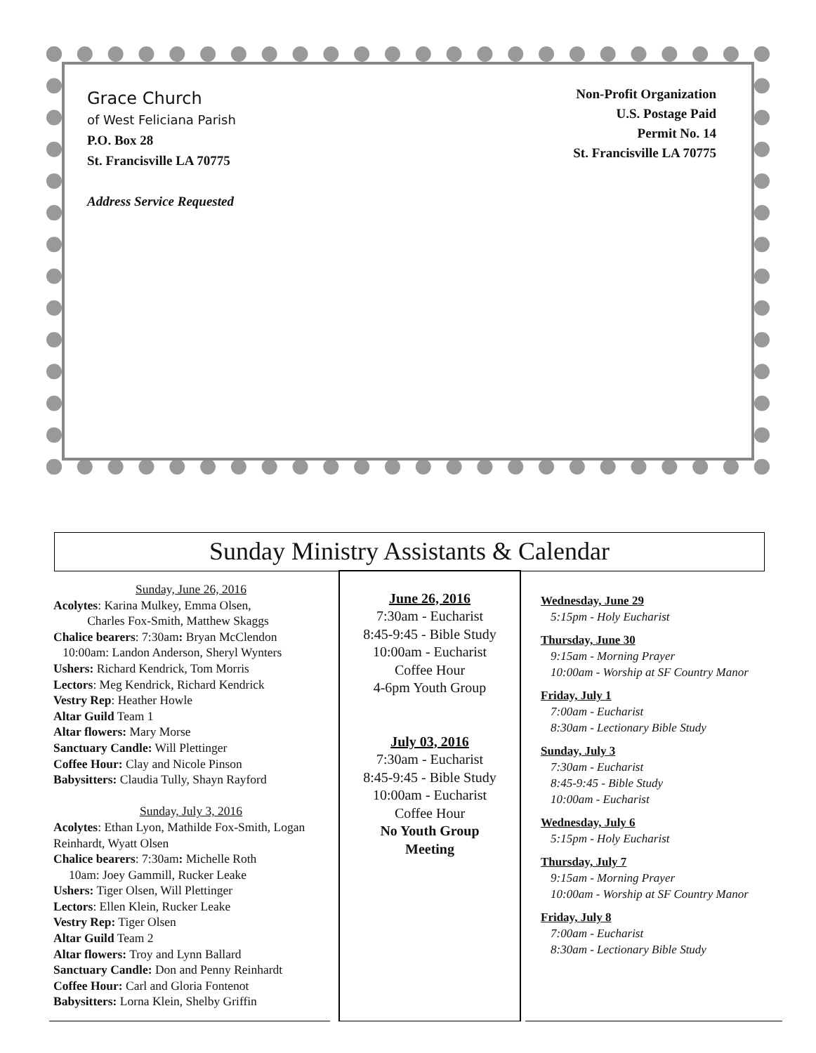Grace Church
of West Feliciana Parish
P.O. Box 28
St. Francisville LA 70775
Address Service Requested
Non-Profit Organization
U.S. Postage Paid
Permit No. 14
St. Francisville LA 70775
Sunday Ministry Assistants & Calendar
Sunday, June 26, 2016
Acolytes: Karina Mulkey, Emma Olsen,
Charles Fox-Smith, Matthew Skaggs
Chalice bearers: 7:30am: Bryan McClendon
10:00am: Landon Anderson, Sheryl Wynters
Ushers: Richard Kendrick, Tom Morris
Lectors: Meg Kendrick, Richard Kendrick
Vestry Rep: Heather Howle
Altar Guild Team 1
Altar flowers: Mary Morse
Sanctuary Candle: Will Plettinger
Coffee Hour: Clay and Nicole Pinson
Babysitters: Claudia Tully, Shayn Rayford
Sunday, July 3, 2016
Acolytes: Ethan Lyon, Mathilde Fox-Smith, Logan Reinhardt, Wyatt Olsen
Chalice bearers: 7:30am: Michelle Roth
10am: Joey Gammill, Rucker Leake
Ushers: Tiger Olsen, Will Plettinger
Lectors: Ellen Klein, Rucker Leake
Vestry Rep: Tiger Olsen
Altar Guild Team 2
Altar flowers: Troy and Lynn Ballard
Sanctuary Candle: Don and Penny Reinhardt
Coffee Hour: Carl and Gloria Fontenot
Babysitters: Lorna Klein, Shelby Griffin
June 26, 2016
7:30am - Eucharist
8:45-9:45 - Bible Study
10:00am - Eucharist
Coffee Hour
4-6pm Youth Group
July 03, 2016
7:30am - Eucharist
8:45-9:45 - Bible Study
10:00am - Eucharist
Coffee Hour
No Youth Group
Meeting
Wednesday, June 29
5:15pm - Holy Eucharist
Thursday, June 30
9:15am - Morning Prayer
10:00am - Worship at SF Country Manor
Friday, July 1
7:00am - Eucharist
8:30am - Lectionary Bible Study
Sunday, July 3
7:30am - Eucharist
8:45-9:45 - Bible Study
10:00am - Eucharist
Wednesday, July 6
5:15pm - Holy Eucharist
Thursday, July 7
9:15am - Morning Prayer
10:00am - Worship at SF Country Manor
Friday, July 8
7:00am - Eucharist
8:30am - Lectionary Bible Study